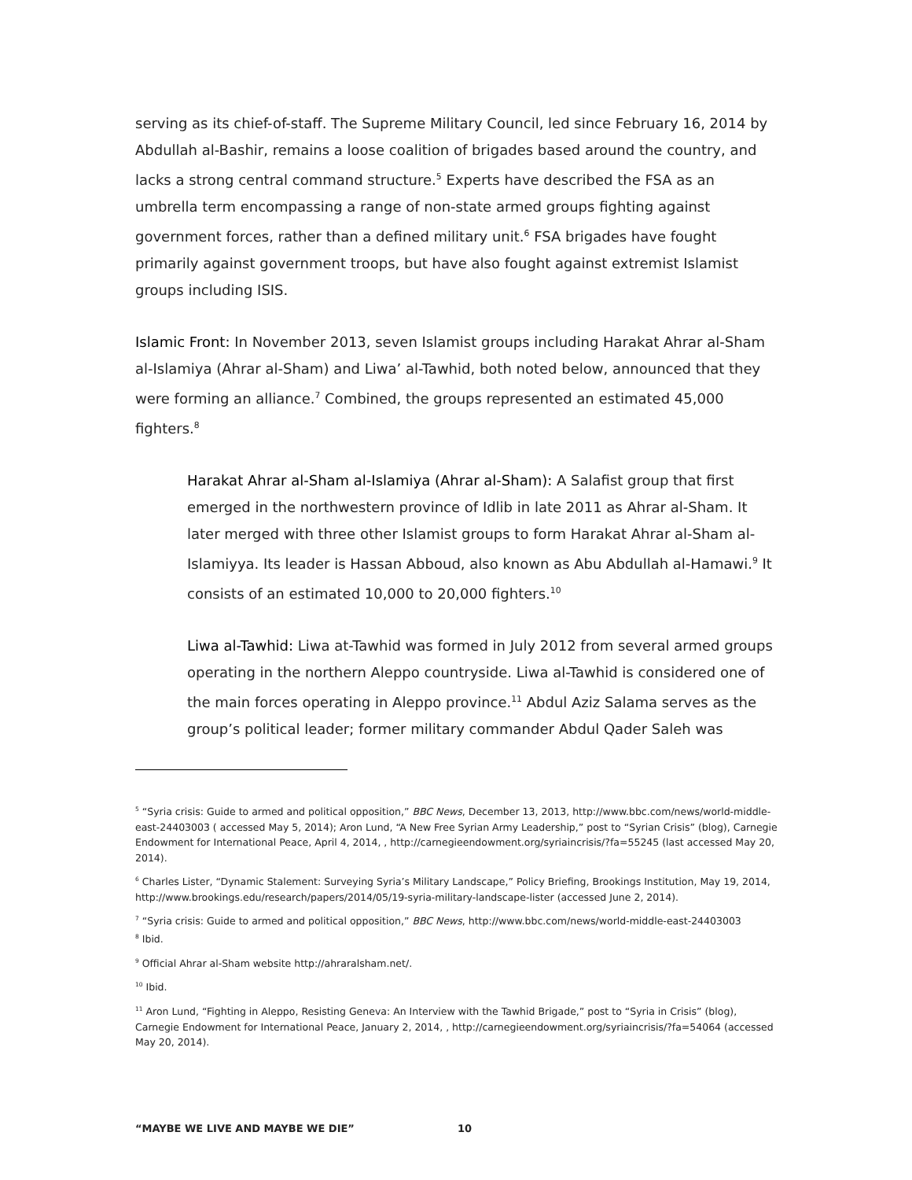serving as its chief-of-staff. The Supreme Military Council, led since February 16, 2014 by Abdullah al-Bashir, remains a loose coalition of brigades based around the country, and lacks a strong central command structure.<sup>5</sup> Experts have described the FSA as an umbrella term encompassing a range of non-state armed groups fighting against government forces, rather than a defined military unit.<sup>6</sup> FSA brigades have fought primarily against government troops, but have also fought against extremist Islamist groups including ISIS.
Islamic Front: In November 2013, seven Islamist groups including Harakat Ahrar al-Sham al-Islamiya (Ahrar al-Sham) and Liwa’ al-Tawhid, both noted below, announced that they were forming an alliance.<sup>7</sup> Combined, the groups represented an estimated 45,000 fighters.<sup>8</sup>
Harakat Ahrar al-Sham al-Islamiya (Ahrar al-Sham): A Salafist group that first emerged in the northwestern province of Idlib in late 2011 as Ahrar al-Sham. It later merged with three other Islamist groups to form Harakat Ahrar al-Sham al-Islamiyya. Its leader is Hassan Abboud, also known as Abu Abdullah al-Hamawi.<sup>9</sup> It consists of an estimated 10,000 to 20,000 fighters.<sup>10</sup>
Liwa al-Tawhid: Liwa at-Tawhid was formed in July 2012 from several armed groups operating in the northern Aleppo countryside. Liwa al-Tawhid is considered one of the main forces operating in Aleppo province.<sup>11</sup> Abdul Aziz Salama serves as the group’s political leader; former military commander Abdul Qader Saleh was
<sup>5</sup> “Syria crisis: Guide to armed and political opposition,” BBC News, December 13, 2013, http://www.bbc.com/news/world-middle-east-24403003 ( accessed May 5, 2014); Aron Lund, “A New Free Syrian Army Leadership,” post to “Syrian Crisis” (blog), Carnegie Endowment for International Peace, April 4, 2014, , http://carnegieendowment.org/syriaincrisis/?fa=55245 (last accessed May 20, 2014).
<sup>6</sup> Charles Lister, “Dynamic Stalement: Surveying Syria’s Military Landscape,” Policy Briefing, Brookings Institution, May 19, 2014, http://www.brookings.edu/research/papers/2014/05/19-syria-military-landscape-lister (accessed June 2, 2014).
<sup>7</sup> “Syria crisis: Guide to armed and political opposition,” BBC News, http://www.bbc.com/news/world-middle-east-24403003
<sup>8</sup> Ibid.
<sup>9</sup> Official Ahrar al-Sham website http://ahraralsham.net/.
<sup>10</sup> Ibid.
<sup>11</sup> Aron Lund, “Fighting in Aleppo, Resisting Geneva: An Interview with the Tawhid Brigade,” post to “Syria in Crisis” (blog), Carnegie Endowment for International Peace, January 2, 2014, , http://carnegieendowment.org/syriaincrisis/?fa=54064 (accessed May 20, 2014).
“MAYBE WE LIVE AND MAYBE WE DIE” 10